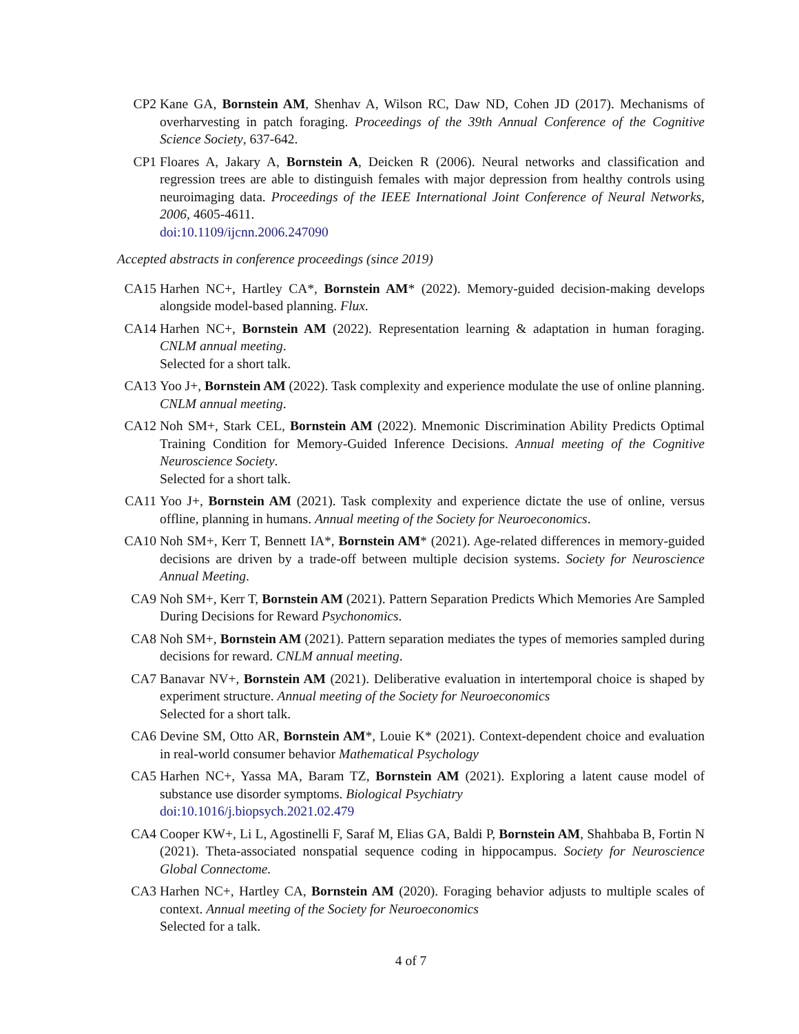CP2 Kane GA, Bornstein AM, Shenhav A, Wilson RC, Daw ND, Cohen JD (2017). Mechanisms of overharvesting in patch foraging. Proceedings of the 39th Annual Conference of the Cognitive Science Society, 637-642.
CP1 Floares A, Jakary A, Bornstein A, Deicken R (2006). Neural networks and classification and regression trees are able to distinguish females with major depression from healthy controls using neuroimaging data. Proceedings of the IEEE International Joint Conference of Neural Networks, 2006, 4605-4611.
doi:10.1109/ijcnn.2006.247090
Accepted abstracts in conference proceedings (since 2019)
CA15 Harhen NC+, Hartley CA*, Bornstein AM* (2022). Memory-guided decision-making develops alongside model-based planning. Flux.
CA14 Harhen NC+, Bornstein AM (2022). Representation learning & adaptation in human foraging. CNLM annual meeting.
Selected for a short talk.
CA13 Yoo J+, Bornstein AM (2022). Task complexity and experience modulate the use of online planning. CNLM annual meeting.
CA12 Noh SM+, Stark CEL, Bornstein AM (2022). Mnemonic Discrimination Ability Predicts Optimal Training Condition for Memory-Guided Inference Decisions. Annual meeting of the Cognitive Neuroscience Society.
Selected for a short talk.
CA11 Yoo J+, Bornstein AM (2021). Task complexity and experience dictate the use of online, versus offline, planning in humans. Annual meeting of the Society for Neuroeconomics.
CA10 Noh SM+, Kerr T, Bennett IA*, Bornstein AM* (2021). Age-related differences in memory-guided decisions are driven by a trade-off between multiple decision systems. Society for Neuroscience Annual Meeting.
CA9 Noh SM+, Kerr T, Bornstein AM (2021). Pattern Separation Predicts Which Memories Are Sampled During Decisions for Reward Psychonomics.
CA8 Noh SM+, Bornstein AM (2021). Pattern separation mediates the types of memories sampled during decisions for reward. CNLM annual meeting.
CA7 Banavar NV+, Bornstein AM (2021). Deliberative evaluation in intertemporal choice is shaped by experiment structure. Annual meeting of the Society for Neuroeconomics
Selected for a short talk.
CA6 Devine SM, Otto AR, Bornstein AM*, Louie K* (2021). Context-dependent choice and evaluation in real-world consumer behavior Mathematical Psychology
CA5 Harhen NC+, Yassa MA, Baram TZ, Bornstein AM (2021). Exploring a latent cause model of substance use disorder symptoms. Biological Psychiatry
doi:10.1016/j.biopsych.2021.02.479
CA4 Cooper KW+, Li L, Agostinelli F, Saraf M, Elias GA, Baldi P, Bornstein AM, Shahbaba B, Fortin N (2021). Theta-associated nonspatial sequence coding in hippocampus. Society for Neuroscience Global Connectome.
CA3 Harhen NC+, Hartley CA, Bornstein AM (2020). Foraging behavior adjusts to multiple scales of context. Annual meeting of the Society for Neuroeconomics
Selected for a talk.
4 of 7